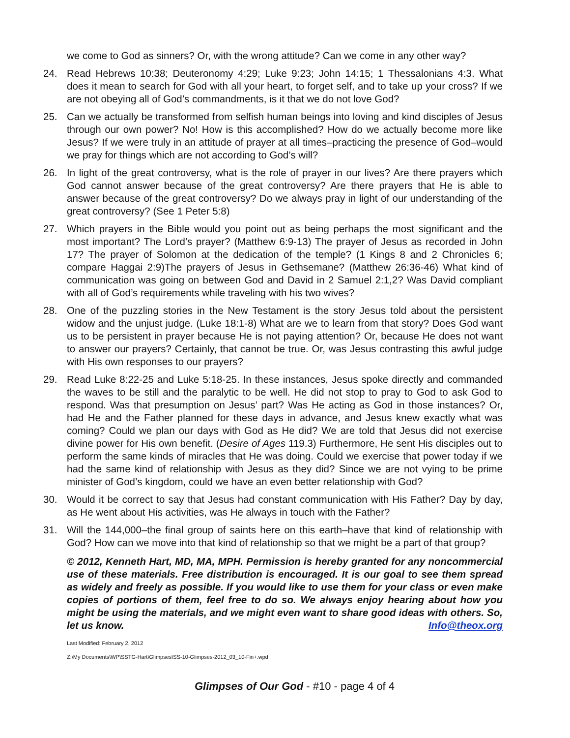we come to God as sinners? Or, with the wrong attitude? Can we come in any other way?
24. Read Hebrews 10:38; Deuteronomy 4:29; Luke 9:23; John 14:15; 1 Thessalonians 4:3. What does it mean to search for God with all your heart, to forget self, and to take up your cross? If we are not obeying all of God’s commandments, is it that we do not love God?
25. Can we actually be transformed from selfish human beings into loving and kind disciples of Jesus through our own power? No! How is this accomplished? How do we actually become more like Jesus? If we were truly in an attitude of prayer at all times–practicing the presence of God–would we pray for things which are not according to God’s will?
26. In light of the great controversy, what is the role of prayer in our lives? Are there prayers which God cannot answer because of the great controversy? Are there prayers that He is able to answer because of the great controversy? Do we always pray in light of our understanding of the great controversy? (See 1 Peter 5:8)
27. Which prayers in the Bible would you point out as being perhaps the most significant and the most important? The Lord’s prayer? (Matthew 6:9-13) The prayer of Jesus as recorded in John 17? The prayer of Solomon at the dedication of the temple? (1 Kings 8 and 2 Chronicles 6; compare Haggai 2:9)The prayers of Jesus in Gethsemane? (Matthew 26:36-46) What kind of communication was going on between God and David in 2 Samuel 2:1,2? Was David compliant with all of God’s requirements while traveling with his two wives?
28. One of the puzzling stories in the New Testament is the story Jesus told about the persistent widow and the unjust judge. (Luke 18:1-8) What are we to learn from that story? Does God want us to be persistent in prayer because He is not paying attention? Or, because He does not want to answer our prayers? Certainly, that cannot be true. Or, was Jesus contrasting this awful judge with His own responses to our prayers?
29. Read Luke 8:22-25 and Luke 5:18-25. In these instances, Jesus spoke directly and commanded the waves to be still and the paralytic to be well. He did not stop to pray to God to ask God to respond. Was that presumption on Jesus’ part? Was He acting as God in those instances? Or, had He and the Father planned for these days in advance, and Jesus knew exactly what was coming? Could we plan our days with God as He did? We are told that Jesus did not exercise divine power for His own benefit. (Desire of Ages 119.3) Furthermore, He sent His disciples out to perform the same kinds of miracles that He was doing. Could we exercise that power today if we had the same kind of relationship with Jesus as they did? Since we are not vying to be prime minister of God’s kingdom, could we have an even better relationship with God?
30. Would it be correct to say that Jesus had constant communication with His Father? Day by day, as He went about His activities, was He always in touch with the Father?
31. Will the 144,000–the final group of saints here on this earth–have that kind of relationship with God? How can we move into that kind of relationship so that we might be a part of that group?
© 2012, Kenneth Hart, MD, MA, MPH. Permission is hereby granted for any noncommercial use of these materials. Free distribution is encouraged. It is our goal to see them spread as widely and freely as possible. If you would like to use them for your class or even make copies of portions of them, feel free to do so. We always enjoy hearing about how you might be using the materials, and we might even want to share good ideas with others. So, let us know. Info@theox.org
Last Modified: February 2, 2012
Z:\My Documents\WP\SSTG-Hart\Glimpses\SS-10-Glimpses-2012_03_10-Fin+.wpd
Glimpses of Our God - #10 - page 4 of 4